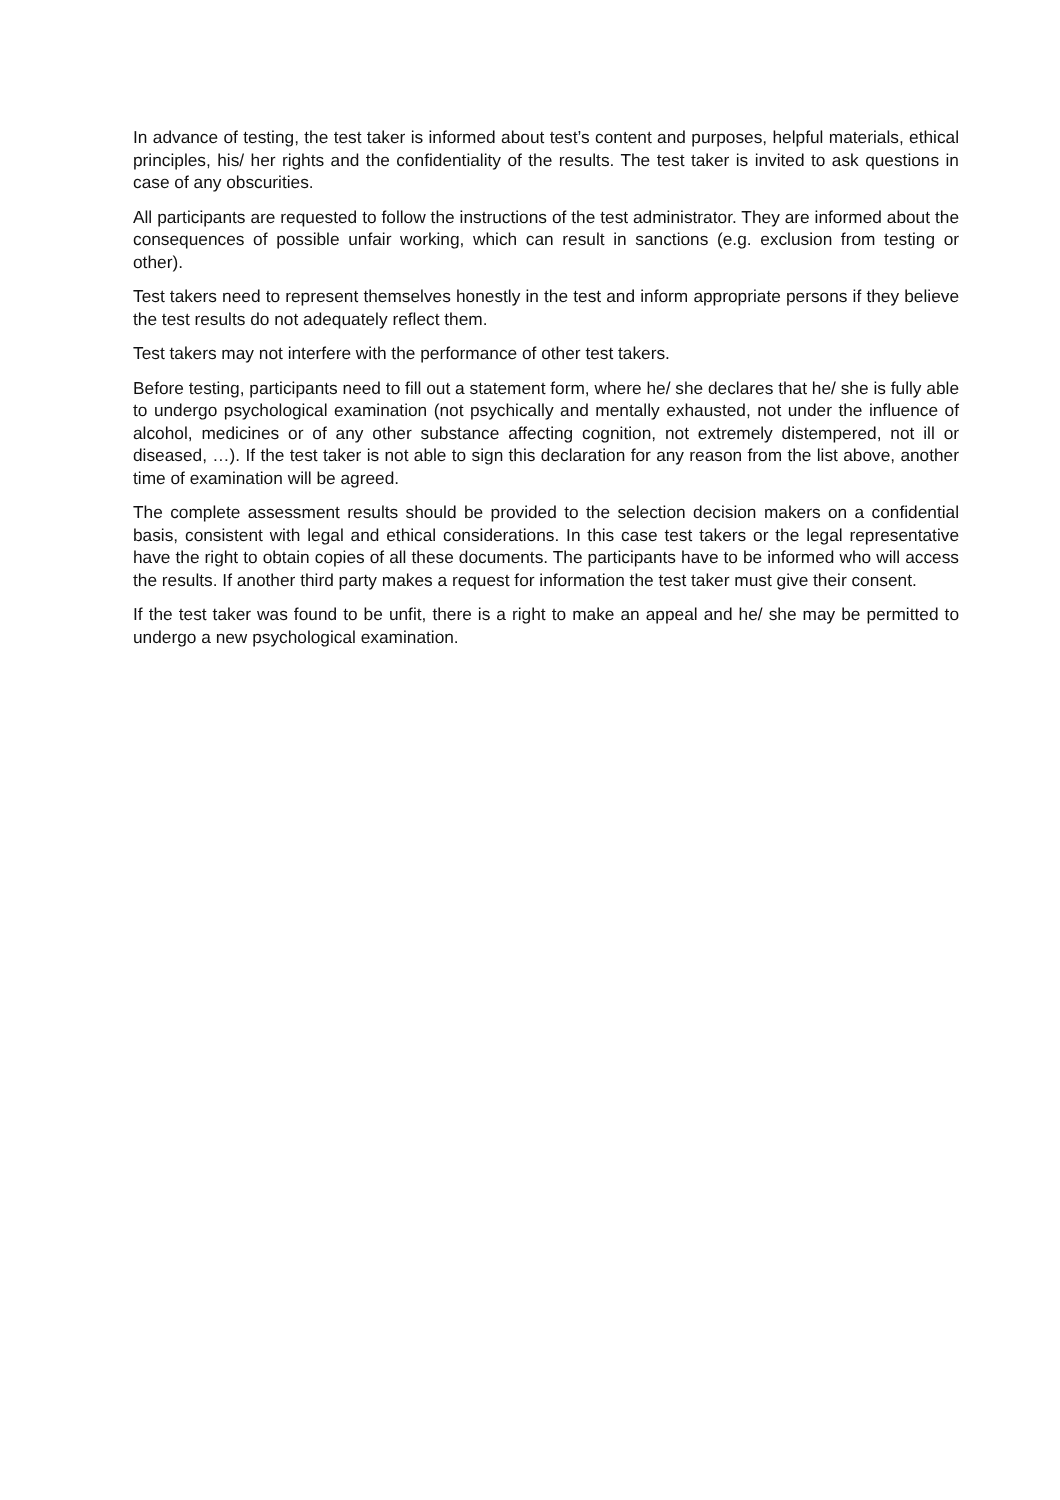In advance of testing, the test taker is informed about test’s content and purposes, helpful materials, ethical principles, his/ her rights and the confidentiality of the results. The test taker is invited to ask questions in case of any obscurities.
All participants are requested to follow the instructions of the test administrator. They are informed about the consequences of possible unfair working, which can result in sanctions (e.g. exclusion from testing or other).
Test takers need to represent themselves honestly in the test and inform appropriate persons if they believe the test results do not adequately reflect them.
Test takers may not interfere with the performance of other test takers.
Before testing, participants need to fill out a statement form, where he/ she declares that he/ she is fully able to undergo psychological examination (not psychically and mentally exhausted, not under the influence of alcohol, medicines or of any other substance affecting cognition, not extremely distempered, not ill or diseased, …). If the test taker is not able to sign this declaration for any reason from the list above, another time of examination will be agreed.
The complete assessment results should be provided to the selection decision makers on a confidential basis, consistent with legal and ethical considerations. In this case test takers or the legal representative have the right to obtain copies of all these documents. The participants have to be informed who will access the results. If another third party makes a request for information the test taker must give their consent.
If the test taker was found to be unfit, there is a right to make an appeal and he/ she may be permitted to undergo a new psychological examination.